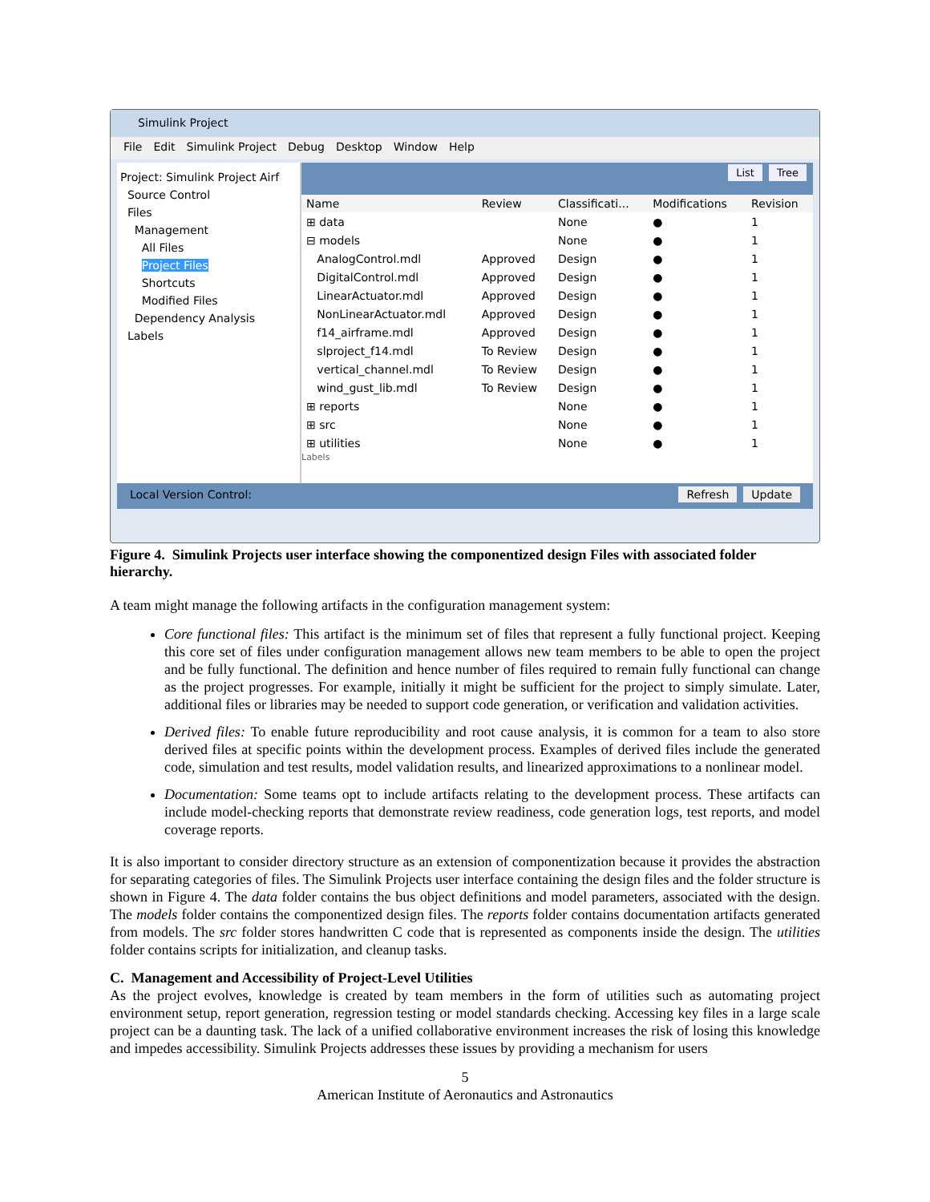Simulink Project
File Edit Simulink Project Debug Desktop Window Help
Project: Simulink Project Airf
Source Control
Files
Management
All Files
Project Files
Shortcuts
Modified Files
Dependency Analysis
Labels
List Tree
| Name | Review | Classificati... | Modifications | Revision |
| --- | --- | --- | --- | --- |
| ⊞ data | | None | ● | 1 |
| ⊟ models | | None | ● | 1 |
| AnalogControl.mdl | Approved | Design | ● | 1 |
| DigitalControl.mdl | Approved | Design | ● | 1 |
| LinearActuator.mdl | Approved | Design | ● | 1 |
| NonLinearActuator.mdl | Approved | Design | ● | 1 |
| f14_airframe.mdl | Approved | Design | ● | 1 |
| slproject_f14.mdl | To Review | Design | ● | 1 |
| vertical_channel.mdl | To Review | Design | ● | 1 |
| wind_gust_lib.mdl | To Review | Design | ● | 1 |
| ⊞ reports | | None | ● | 1 |
| ⊞ src | | None | ● | 1 |
| ⊞ utilities | | None | ● | 1 |
Labels
Local Version Control: Refresh Update
Figure 4. Simulink Projects user interface showing the componentized design Files with associated folder hierarchy.
A team might manage the following artifacts in the configuration management system:
Core functional files: This artifact is the minimum set of files that represent a fully functional project. Keeping this core set of files under configuration management allows new team members to be able to open the project and be fully functional. The definition and hence number of files required to remain fully functional can change as the project progresses. For example, initially it might be sufficient for the project to simply simulate. Later, additional files or libraries may be needed to support code generation, or verification and validation activities.
Derived files: To enable future reproducibility and root cause analysis, it is common for a team to also store derived files at specific points within the development process. Examples of derived files include the generated code, simulation and test results, model validation results, and linearized approximations to a nonlinear model.
Documentation: Some teams opt to include artifacts relating to the development process. These artifacts can include model-checking reports that demonstrate review readiness, code generation logs, test reports, and model coverage reports.
It is also important to consider directory structure as an extension of componentization because it provides the abstraction for separating categories of files. The Simulink Projects user interface containing the design files and the folder structure is shown in Figure 4. The data folder contains the bus object definitions and model parameters, associated with the design. The models folder contains the componentized design files. The reports folder contains documentation artifacts generated from models. The src folder stores handwritten C code that is represented as components inside the design. The utilities folder contains scripts for initialization, and cleanup tasks.
C. Management and Accessibility of Project-Level Utilities
As the project evolves, knowledge is created by team members in the form of utilities such as automating project environment setup, report generation, regression testing or model standards checking. Accessing key files in a large scale project can be a daunting task. The lack of a unified collaborative environment increases the risk of losing this knowledge and impedes accessibility. Simulink Projects addresses these issues by providing a mechanism for users
5
American Institute of Aeronautics and Astronautics